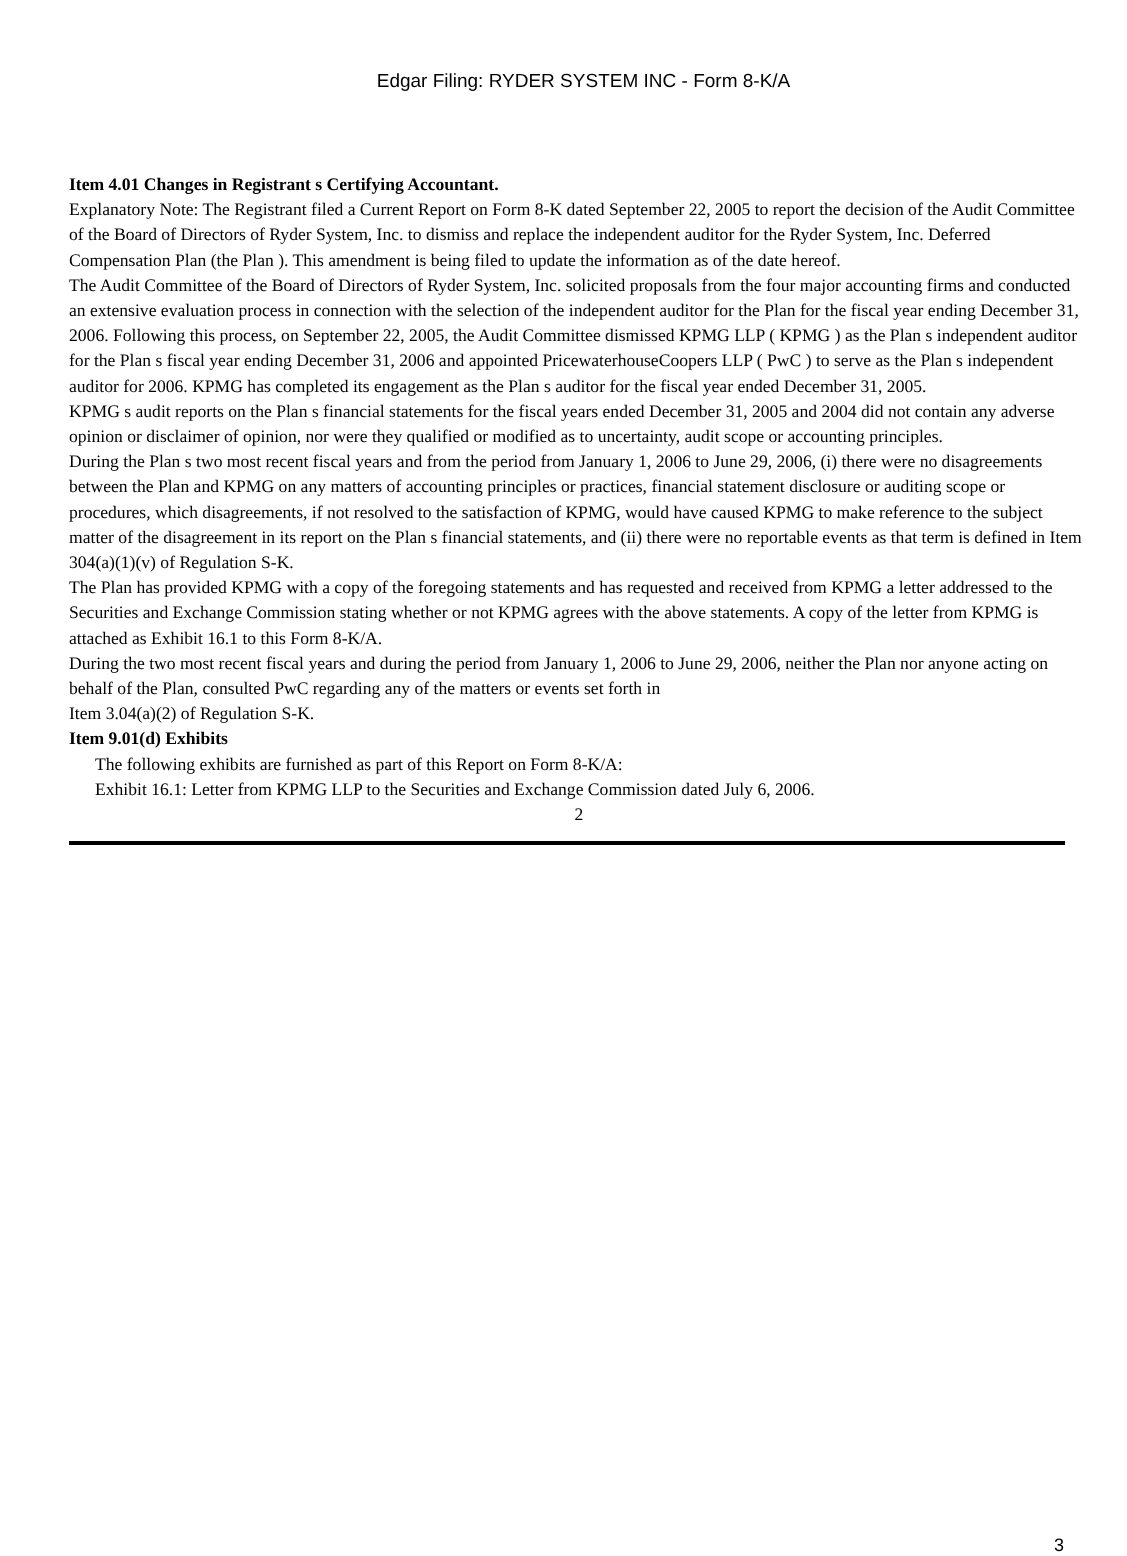Edgar Filing: RYDER SYSTEM INC - Form 8-K/A
Item 4.01 Changes in Registrant s Certifying Accountant.
Explanatory Note: The Registrant filed a Current Report on Form 8-K dated September 22, 2005 to report the decision of the Audit Committee of the Board of Directors of Ryder System, Inc. to dismiss and replace the independent auditor for the Ryder System, Inc. Deferred Compensation Plan (the Plan ). This amendment is being filed to update the information as of the date hereof.
The Audit Committee of the Board of Directors of Ryder System, Inc. solicited proposals from the four major accounting firms and conducted an extensive evaluation process in connection with the selection of the independent auditor for the Plan for the fiscal year ending December 31, 2006. Following this process, on September 22, 2005, the Audit Committee dismissed KPMG LLP ( KPMG ) as the Plan s independent auditor for the Plan s fiscal year ending December 31, 2006 and appointed PricewaterhouseCoopers LLP ( PwC ) to serve as the Plan s independent auditor for 2006. KPMG has completed its engagement as the Plan s auditor for the fiscal year ended December 31, 2005.
KPMG s audit reports on the Plan s financial statements for the fiscal years ended December 31, 2005 and 2004 did not contain any adverse opinion or disclaimer of opinion, nor were they qualified or modified as to uncertainty, audit scope or accounting principles.
During the Plan s two most recent fiscal years and from the period from January 1, 2006 to June 29, 2006, (i) there were no disagreements between the Plan and KPMG on any matters of accounting principles or practices, financial statement disclosure or auditing scope or procedures, which disagreements, if not resolved to the satisfaction of KPMG, would have caused KPMG to make reference to the subject matter of the disagreement in its report on the Plan s financial statements, and (ii) there were no reportable events as that term is defined in Item 304(a)(1)(v) of Regulation S-K.
The Plan has provided KPMG with a copy of the foregoing statements and has requested and received from KPMG a letter addressed to the Securities and Exchange Commission stating whether or not KPMG agrees with the above statements. A copy of the letter from KPMG is attached as Exhibit 16.1 to this Form 8-K/A.
During the two most recent fiscal years and during the period from January 1, 2006 to June 29, 2006, neither the Plan nor anyone acting on behalf of the Plan, consulted PwC regarding any of the matters or events set forth in
Item 3.04(a)(2) of Regulation S-K.
Item 9.01(d) Exhibits
The following exhibits are furnished as part of this Report on Form 8-K/A:
Exhibit 16.1: Letter from KPMG LLP to the Securities and Exchange Commission dated July 6, 2006.
2
3